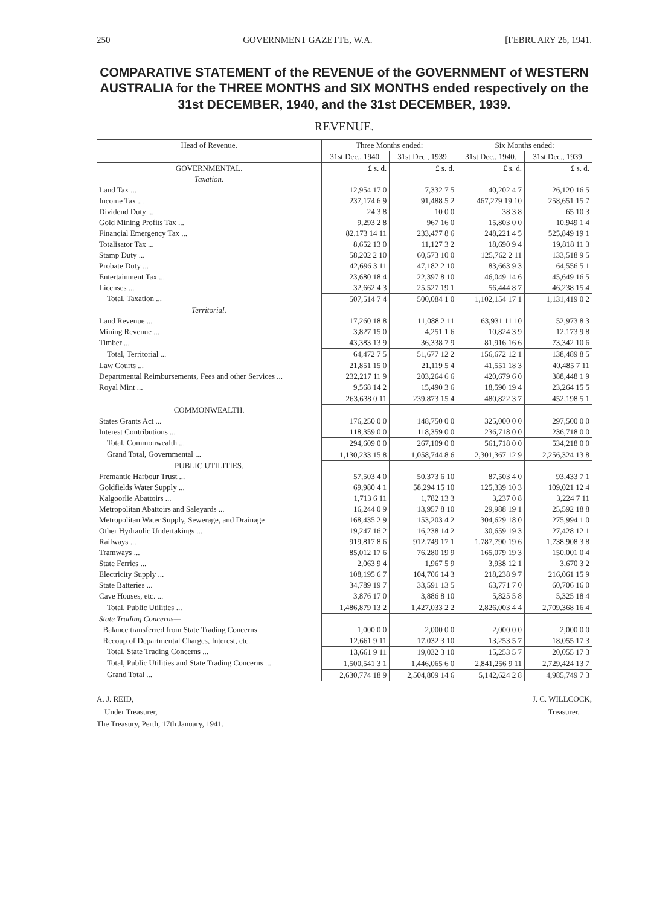250 GOVERNMENT GAZETTE, W.A. [FEBRUARY 26, 1941.
COMPARATIVE STATEMENT of the REVENUE of the GOVERNMENT of WESTERN AUSTRALIA for the THREE MONTHS and SIX MONTHS ended respectively on the 31st DECEMBER, 1940, and the 31st DECEMBER, 1939.
REVENUE.
| Head of Revenue. | Three Months ended: | | Six Months ended: | |
| --- | --- | --- | --- | --- |
| | 31st Dec., 1940. | 31st Dec., 1939. | 31st Dec., 1940. | 31st Dec., 1939. |
| GOVERNMENTAL. | £ s. d. | £ s. d. | £ s. d. | £ s. d. |
| Taxation. | | | | |
| Land Tax ... | 12,954 17 0 | 7,332 7 5 | 40,202 4 7 | 26,120 16 5 |
| Income Tax ... | 237,174 6 9 | 91,488 5 2 | 467,279 19 10 | 258,651 15 7 |
| Dividend Duty ... | 24 3 8 | 10 0 0 | 38 3 8 | 65 10 3 |
| Gold Mining Profits Tax ... | 9,293 2 8 | 967 16 0 | 15,803 0 0 | 10,949 1 4 |
| Financial Emergency Tax ... | 82,173 14 11 | 233,477 8 6 | 248,221 4 5 | 525,849 19 1 |
| Totalisator Tax ... | 8,652 13 0 | 11,127 3 2 | 18,690 9 4 | 19,818 11 3 |
| Stamp Duty ... | 58,202 2 10 | 60,573 10 0 | 125,762 2 11 | 133,518 9 5 |
| Probate Duty ... | 42,696 3 11 | 47,182 2 10 | 83,663 9 3 | 64,556 5 1 |
| Entertainment Tax ... | 23,680 18 4 | 22,397 8 10 | 46,049 14 6 | 45,649 16 5 |
| Licenses ... | 32,662 4 3 | 25,527 19 1 | 56,444 8 7 | 46,238 15 4 |
| Total, Taxation ... | 507,514 7 4 | 500,084 1 0 | 1,102,154 17 1 | 1,131,419 0 2 |
| Territorial. | | | | |
| Land Revenue ... | 17,260 18 8 | 11,088 2 11 | 63,931 11 10 | 52,973 8 3 |
| Mining Revenue ... | 3,827 15 0 | 4,251 1 6 | 10,824 3 9 | 12,173 9 8 |
| Timber ... | 43,383 13 9 | 36,338 7 9 | 81,916 16 6 | 73,342 10 6 |
| Total, Territorial ... | 64,472 7 5 | 51,677 12 2 | 156,672 12 1 | 138,489 8 5 |
| Law Courts ... | 21,851 15 0 | 21,119 5 4 | 41,551 18 3 | 40,485 7 11 |
| Departmental Reimbursements, Fees and other Services ... | 232,217 11 9 | 203,264 6 6 | 420,679 6 0 | 388,448 1 9 |
| Royal Mint ... | 9,568 14 2 | 15,490 3 6 | 18,590 19 4 | 23,264 15 5 |
| | 263,638 0 11 | 239,873 15 4 | 480,822 3 7 | 452,198 5 1 |
| COMMONWEALTH. | | | | |
| States Grants Act ... | 176,250 0 0 | 148,750 0 0 | 325,000 0 0 | 297,500 0 0 |
| Interest Contributions ... | 118,359 0 0 | 118,359 0 0 | 236,718 0 0 | 236,718 0 0 |
| Total, Commonwealth ... | 294,609 0 0 | 267,109 0 0 | 561,718 0 0 | 534,218 0 0 |
| Grand Total, Governmental ... | 1,130,233 15 8 | 1,058,744 8 6 | 2,301,367 12 9 | 2,256,324 13 8 |
| PUBLIC UTILITIES. | | | | |
| Fremantle Harbour Trust ... | 57,503 4 0 | 50,373 6 10 | 87,503 4 0 | 93,433 7 1 |
| Goldfields Water Supply ... | 69,980 4 1 | 58,294 15 10 | 125,339 10 3 | 109,021 12 4 |
| Kalgoorlie Abattoirs ... | 1,713 6 11 | 1,782 13 3 | 3,237 0 8 | 3,224 7 11 |
| Metropolitan Abattoirs and Saleyards ... | 16,244 0 9 | 13,957 8 10 | 29,988 19 1 | 25,592 18 8 |
| Metropolitan Water Supply, Sewerage, and Drainage | 168,435 2 9 | 153,203 4 2 | 304,629 18 0 | 275,994 1 0 |
| Other Hydraulic Undertakings ... | 19,247 16 2 | 16,238 14 2 | 30,659 19 3 | 27,428 12 1 |
| Railways ... | 919,817 8 6 | 912,749 17 1 | 1,787,790 19 6 | 1,738,908 3 8 |
| Tramways ... | 85,012 17 6 | 76,280 19 9 | 165,079 19 3 | 150,001 0 4 |
| State Ferries ... | 2,063 9 4 | 1,967 5 9 | 3,938 12 1 | 3,670 3 2 |
| Electricity Supply ... | 108,195 6 7 | 104,706 14 3 | 218,238 9 7 | 216,061 15 9 |
| State Batteries ... | 34,789 19 7 | 33,591 13 5 | 63,771 7 0 | 60,706 16 0 |
| Cave Houses, etc. ... | 3,876 17 0 | 3,886 8 10 | 5,825 5 8 | 5,325 18 4 |
| Total, Public Utilities ... | 1,486,879 13 2 | 1,427,033 2 2 | 2,826,003 4 4 | 2,709,368 16 4 |
| State Trading Concerns— | | | | |
| Balance transferred from State Trading Concerns | 1,000 0 0 | 2,000 0 0 | 2,000 0 0 | 2,000 0 0 |
| Recoup of Departmental Charges, Interest, etc. | 12,661 9 11 | 17,032 3 10 | 13,253 5 7 | 18,055 17 3 |
| Total, State Trading Concerns ... | 13,661 9 11 | 19,032 3 10 | 15,253 5 7 | 20,055 17 3 |
| Total, Public Utilities and State Trading Concerns ... | 1,500,541 3 1 | 1,446,065 6 0 | 2,841,256 9 11 | 2,729,424 13 7 |
| Grand Total ... | 2,630,774 18 9 | 2,504,809 14 6 | 5,142,624 2 8 | 4,985,749 7 3 |
A. J. REID,
Under Treasurer,
The Treasury, Perth, 17th January, 1941.
J. C. WILLCOCK,
Treasurer.